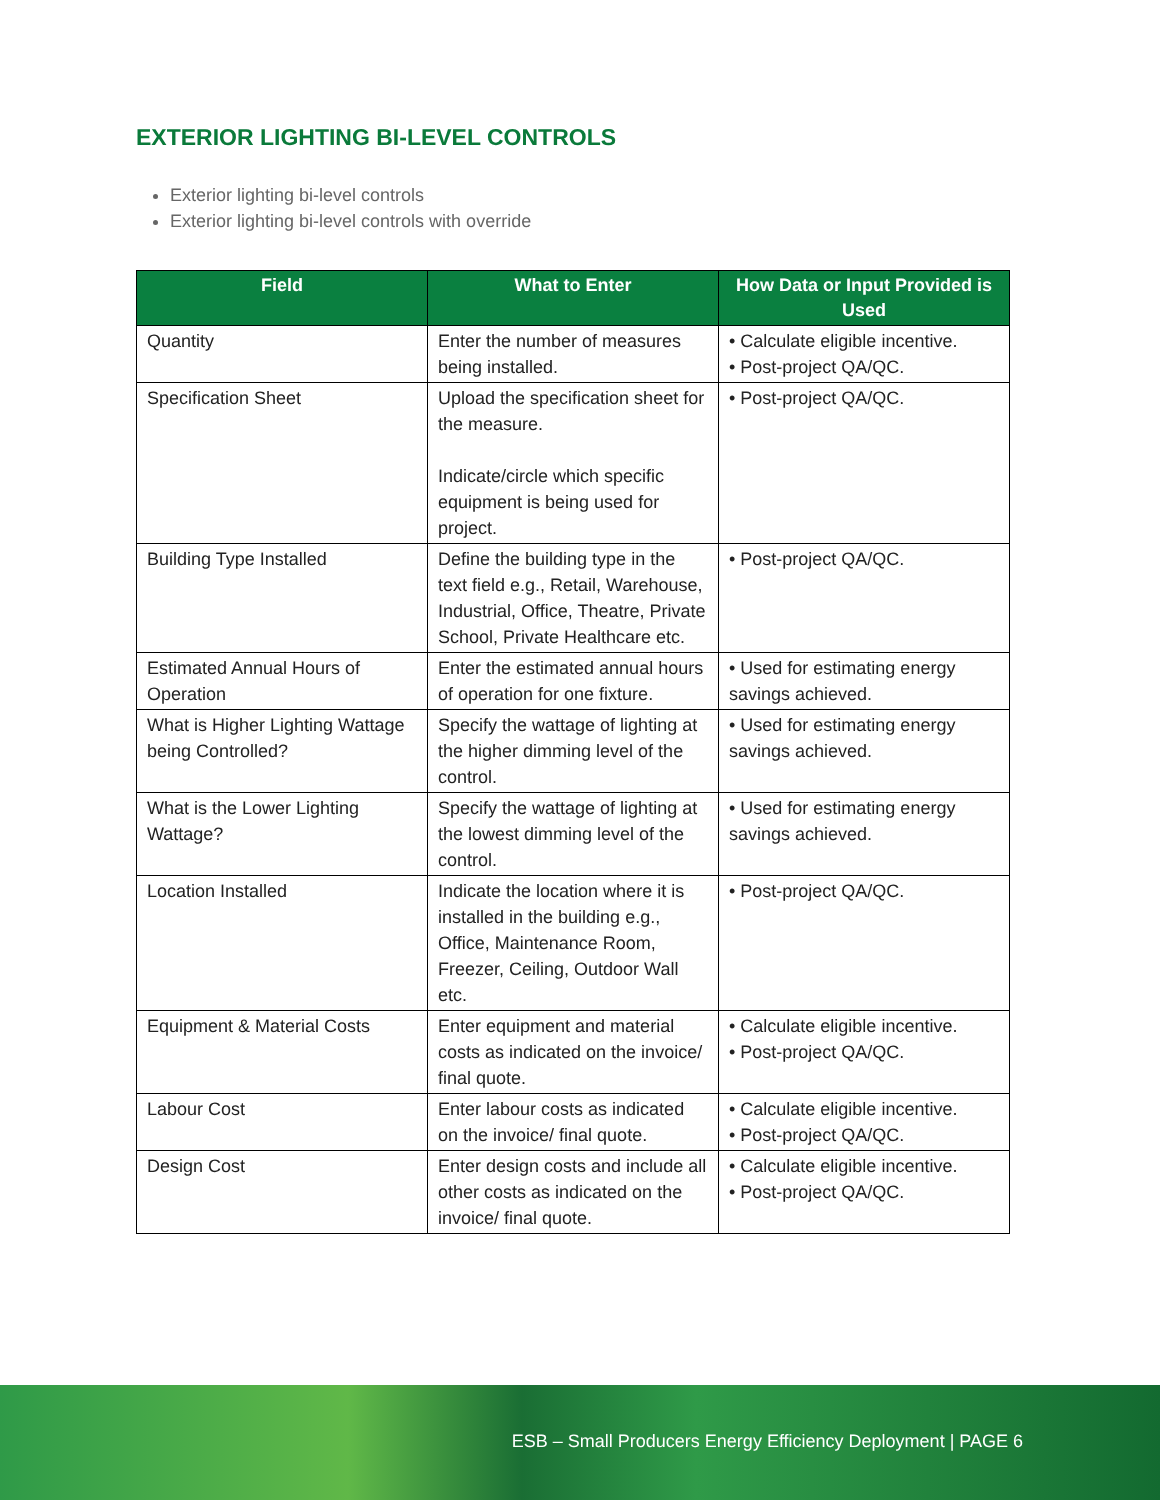EXTERIOR LIGHTING BI-LEVEL CONTROLS
Exterior lighting bi-level controls
Exterior lighting bi-level controls with override
| Field | What to Enter | How Data or Input Provided is Used |
| --- | --- | --- |
| Quantity | Enter the number of measures being installed. | • Calculate eligible incentive. • Post-project QA/QC. |
| Specification Sheet | Upload the specification sheet for the measure. Indicate/circle which specific equipment is being used for project. | • Post-project QA/QC. |
| Building Type Installed | Define the building type in the text field e.g., Retail, Warehouse, Industrial, Office, Theatre, Private School, Private Healthcare etc. | • Post-project QA/QC. |
| Estimated Annual Hours of Operation | Enter the estimated annual hours of operation for one fixture. | • Used for estimating energy savings achieved. |
| What is Higher Lighting Wattage being Controlled? | Specify the wattage of lighting at the higher dimming level of the control. | • Used for estimating energy savings achieved. |
| What is the Lower Lighting Wattage? | Specify the wattage of lighting at the lowest dimming level of the control. | • Used for estimating energy savings achieved. |
| Location Installed | Indicate the location where it is installed in the building e.g., Office, Maintenance Room, Freezer, Ceiling, Outdoor Wall etc. | • Post-project QA/QC. |
| Equipment & Material Costs | Enter equipment and material costs as indicated on the invoice/ final quote. | • Calculate eligible incentive. • Post-project QA/QC. |
| Labour Cost | Enter labour costs as indicated on the invoice/ final quote. | • Calculate eligible incentive. • Post-project QA/QC. |
| Design Cost | Enter design costs and include all other costs as indicated on the invoice/ final quote. | • Calculate eligible incentive. • Post-project QA/QC. |
ESB – Small Producers Energy Efficiency Deployment | PAGE 6